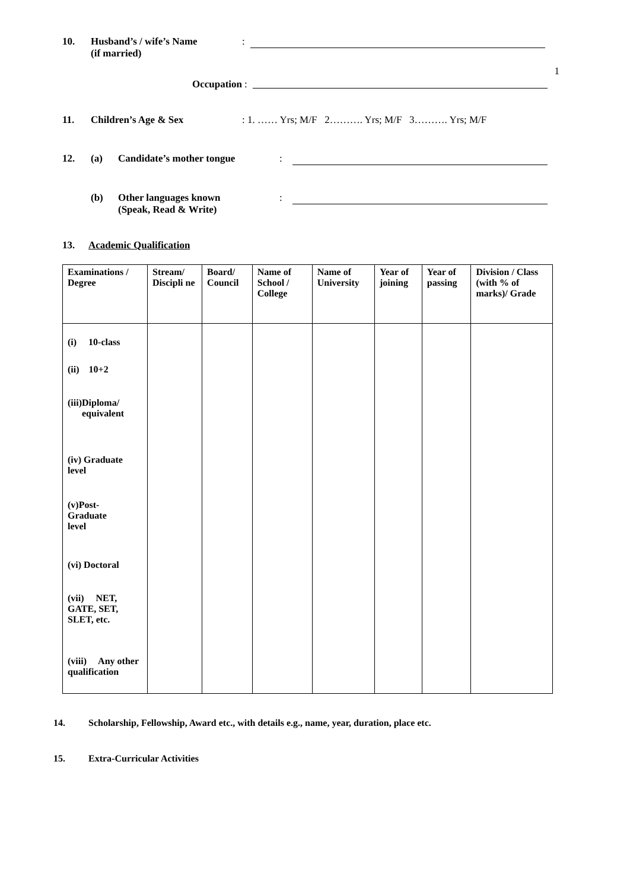10. Husband’s / wife’s Name
(if married):
Occupation:
1
11. Children’s Age & Sex: 1. …… Yrs; M/F 2………. Yrs; M/F 3………. Yrs; M/F
12. (a) Candidate’s mother tongue:
(b) Other languages known
(Speak, Read & Write):
13. Academic Qualification
| Examinations / Degree | Stream/ Discipli ne | Board/ Council | Name of School / College | Name of University | Year of joining | Year of passing | Division / Class (with % of marks)/ Grade |
| --- | --- | --- | --- | --- | --- | --- | --- |
| (i) 10-class | | | | | | | |
| (ii) 10+2 | | | | | | | |
| (iii)Diploma/ equivalent | | | | | | | |
| (iv) Graduate level | | | | | | | |
| (v)Post- Graduate level | | | | | | | |
| (vi) Doctoral | | | | | | | |
| (vii) NET, GATE, SET, SLET, etc. | | | | | | | |
| (viii) Any other qualification | | | | | | | |
14. Scholarship, Fellowship, Award etc., with details e.g., name, year, duration, place etc.
15. Extra-Curricular Activities